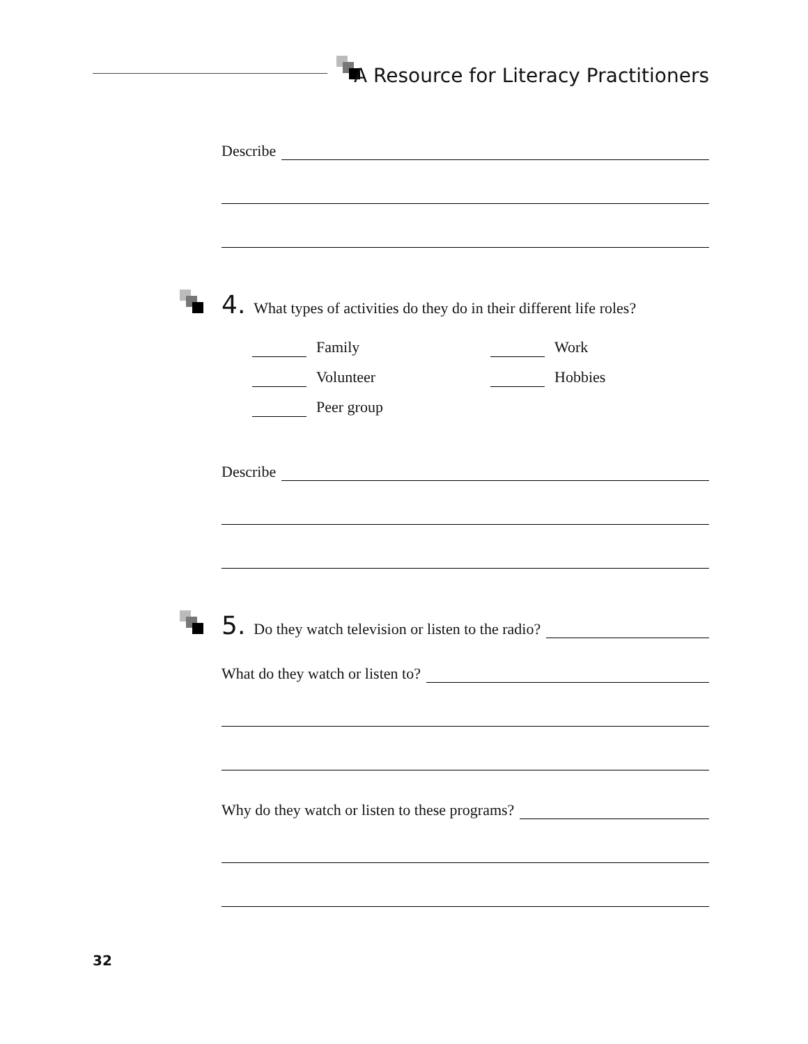A Resource for Literacy Practitioners
Describe
4. What types of activities do they do in their different life roles?
Family
Work
Volunteer
Hobbies
Peer group
Describe
5. Do they watch television or listen to the radio?
What do they watch or listen to?
Why do they watch or listen to these programs?
32